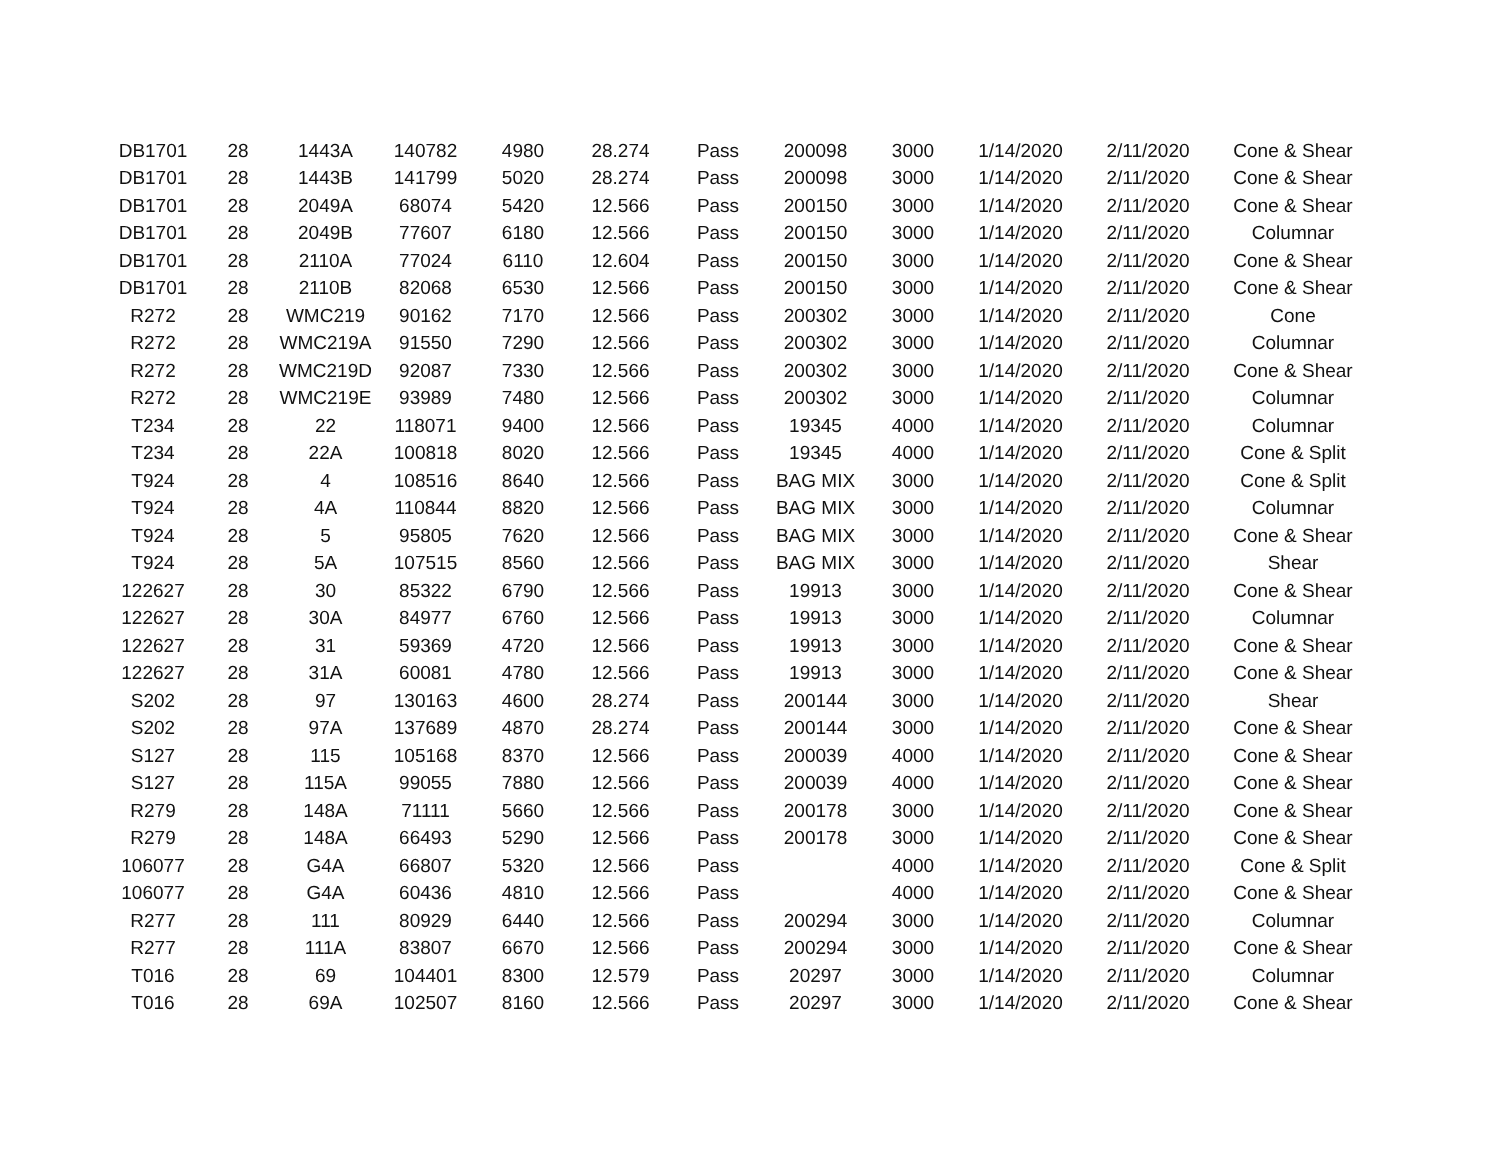| DB1701 | 28 | 1443A | 140782 | 4980 | 28.274 | Pass | 200098 | 3000 | 1/14/2020 | 2/11/2020 | Cone & Shear |
| DB1701 | 28 | 1443B | 141799 | 5020 | 28.274 | Pass | 200098 | 3000 | 1/14/2020 | 2/11/2020 | Cone & Shear |
| DB1701 | 28 | 2049A | 68074 | 5420 | 12.566 | Pass | 200150 | 3000 | 1/14/2020 | 2/11/2020 | Cone & Shear |
| DB1701 | 28 | 2049B | 77607 | 6180 | 12.566 | Pass | 200150 | 3000 | 1/14/2020 | 2/11/2020 | Columnar |
| DB1701 | 28 | 2110A | 77024 | 6110 | 12.604 | Pass | 200150 | 3000 | 1/14/2020 | 2/11/2020 | Cone & Shear |
| DB1701 | 28 | 2110B | 82068 | 6530 | 12.566 | Pass | 200150 | 3000 | 1/14/2020 | 2/11/2020 | Cone & Shear |
| R272 | 28 | WMC219 | 90162 | 7170 | 12.566 | Pass | 200302 | 3000 | 1/14/2020 | 2/11/2020 | Cone |
| R272 | 28 | WMC219A | 91550 | 7290 | 12.566 | Pass | 200302 | 3000 | 1/14/2020 | 2/11/2020 | Columnar |
| R272 | 28 | WMC219D | 92087 | 7330 | 12.566 | Pass | 200302 | 3000 | 1/14/2020 | 2/11/2020 | Cone & Shear |
| R272 | 28 | WMC219E | 93989 | 7480 | 12.566 | Pass | 200302 | 3000 | 1/14/2020 | 2/11/2020 | Columnar |
| T234 | 28 | 22 | 118071 | 9400 | 12.566 | Pass | 19345 | 4000 | 1/14/2020 | 2/11/2020 | Columnar |
| T234 | 28 | 22A | 100818 | 8020 | 12.566 | Pass | 19345 | 4000 | 1/14/2020 | 2/11/2020 | Cone & Split |
| T924 | 28 | 4 | 108516 | 8640 | 12.566 | Pass | BAG MIX | 3000 | 1/14/2020 | 2/11/2020 | Cone & Split |
| T924 | 28 | 4A | 110844 | 8820 | 12.566 | Pass | BAG MIX | 3000 | 1/14/2020 | 2/11/2020 | Columnar |
| T924 | 28 | 5 | 95805 | 7620 | 12.566 | Pass | BAG MIX | 3000 | 1/14/2020 | 2/11/2020 | Cone & Shear |
| T924 | 28 | 5A | 107515 | 8560 | 12.566 | Pass | BAG MIX | 3000 | 1/14/2020 | 2/11/2020 | Shear |
| 122627 | 28 | 30 | 85322 | 6790 | 12.566 | Pass | 19913 | 3000 | 1/14/2020 | 2/11/2020 | Cone & Shear |
| 122627 | 28 | 30A | 84977 | 6760 | 12.566 | Pass | 19913 | 3000 | 1/14/2020 | 2/11/2020 | Columnar |
| 122627 | 28 | 31 | 59369 | 4720 | 12.566 | Pass | 19913 | 3000 | 1/14/2020 | 2/11/2020 | Cone & Shear |
| 122627 | 28 | 31A | 60081 | 4780 | 12.566 | Pass | 19913 | 3000 | 1/14/2020 | 2/11/2020 | Cone & Shear |
| S202 | 28 | 97 | 130163 | 4600 | 28.274 | Pass | 200144 | 3000 | 1/14/2020 | 2/11/2020 | Shear |
| S202 | 28 | 97A | 137689 | 4870 | 28.274 | Pass | 200144 | 3000 | 1/14/2020 | 2/11/2020 | Cone & Shear |
| S127 | 28 | 115 | 105168 | 8370 | 12.566 | Pass | 200039 | 4000 | 1/14/2020 | 2/11/2020 | Cone & Shear |
| S127 | 28 | 115A | 99055 | 7880 | 12.566 | Pass | 200039 | 4000 | 1/14/2020 | 2/11/2020 | Cone & Shear |
| R279 | 28 | 148A | 71111 | 5660 | 12.566 | Pass | 200178 | 3000 | 1/14/2020 | 2/11/2020 | Cone & Shear |
| R279 | 28 | 148A | 66493 | 5290 | 12.566 | Pass | 200178 | 3000 | 1/14/2020 | 2/11/2020 | Cone & Shear |
| 106077 | 28 | G4A | 66807 | 5320 | 12.566 | Pass | | 4000 | 1/14/2020 | 2/11/2020 | Cone & Split |
| 106077 | 28 | G4A | 60436 | 4810 | 12.566 | Pass | | 4000 | 1/14/2020 | 2/11/2020 | Cone & Shear |
| R277 | 28 | 111 | 80929 | 6440 | 12.566 | Pass | 200294 | 3000 | 1/14/2020 | 2/11/2020 | Columnar |
| R277 | 28 | 111A | 83807 | 6670 | 12.566 | Pass | 200294 | 3000 | 1/14/2020 | 2/11/2020 | Cone & Shear |
| T016 | 28 | 69 | 104401 | 8300 | 12.579 | Pass | 20297 | 3000 | 1/14/2020 | 2/11/2020 | Columnar |
| T016 | 28 | 69A | 102507 | 8160 | 12.566 | Pass | 20297 | 3000 | 1/14/2020 | 2/11/2020 | Cone & Shear |